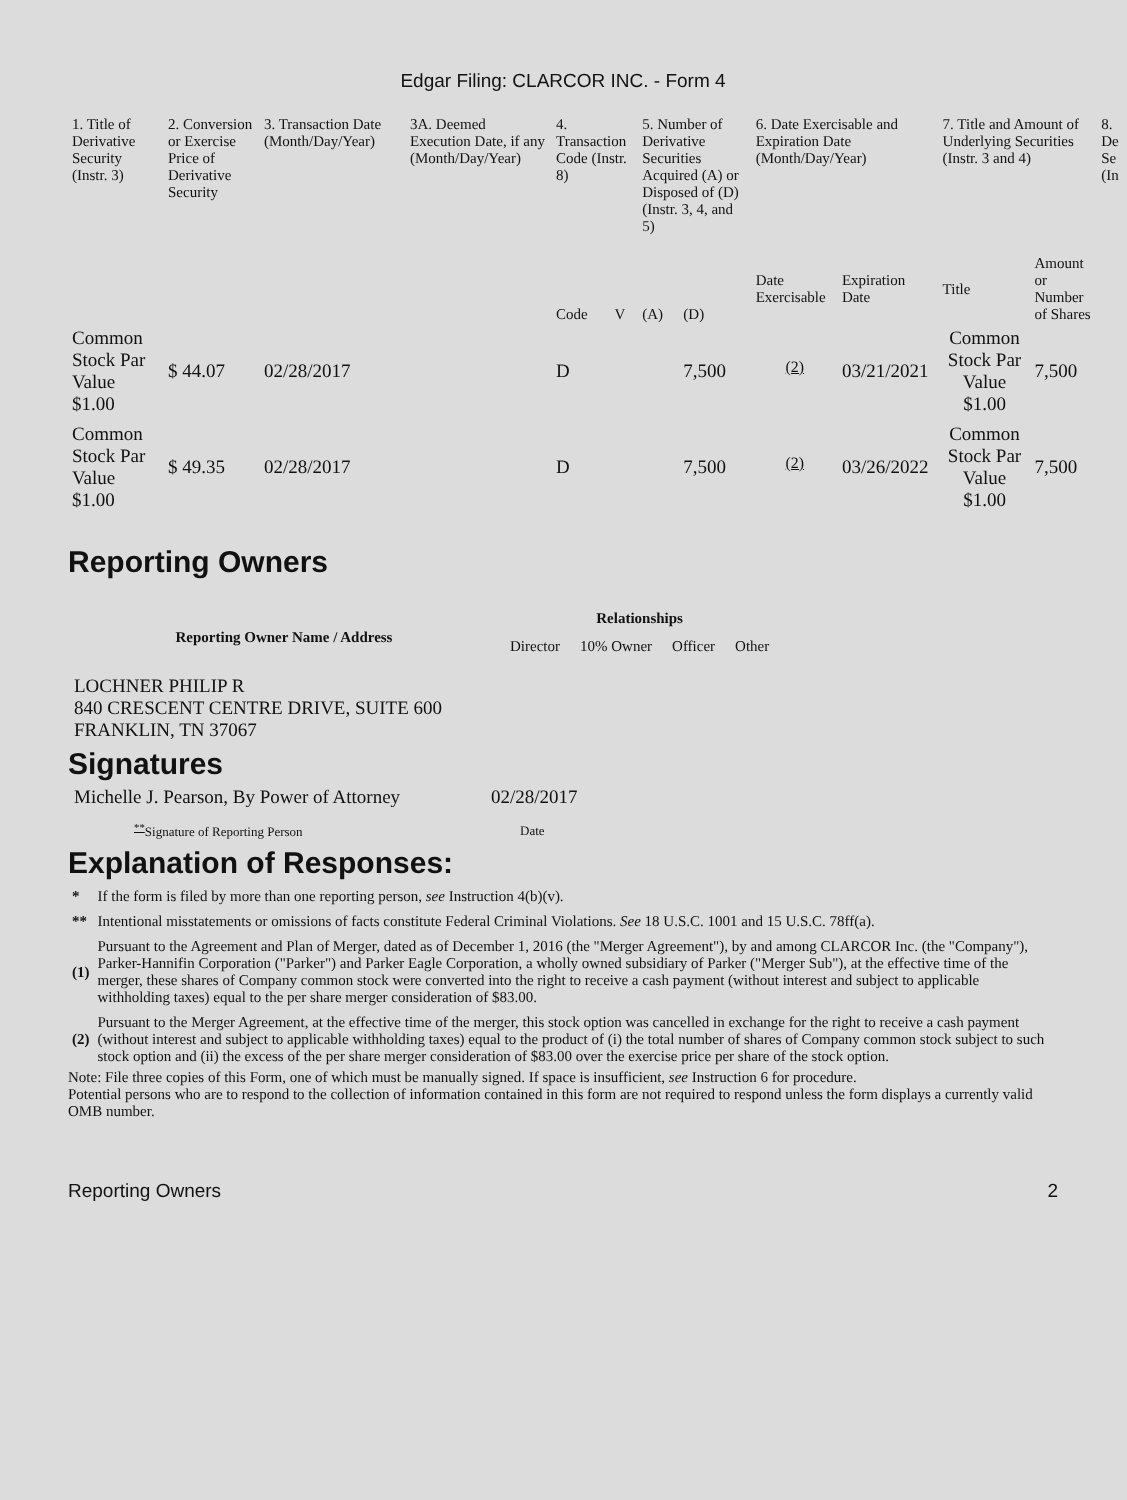Edgar Filing: CLARCOR INC. - Form 4
| 1. Title of Derivative Security (Instr. 3) | 2. Conversion or Exercise Price of Derivative Security | 3. Transaction Date (Month/Day/Year) | 3A. Deemed Execution Date, if any (Month/Day/Year) | 4. Transaction Code (Instr. 8) | | 5. Number of Derivative Securities Acquired (A) or Disposed of (D) (Instr. 3, 4, and 5) | | 6. Date Exercisable and Expiration Date (Month/Day/Year) | | 7. Title and Amount of Underlying Securities (Instr. 3 and 4) | | 8. De Se (In |
| --- | --- | --- | --- | --- | --- | --- | --- | --- | --- | --- | --- | --- |
| | | | | Code | V | (A) | (D) | Date Exercisable | Expiration Date | Title | Amount or Number of Shares | |
| Common Stock Par Value $1.00 | $ 44.07 | 02/28/2017 | | D | | | 7,500 | <sup>(2)</sup> | 03/21/2021 | Common Stock Par Value $1.00 | 7,500 | |
| Common Stock Par Value $1.00 | $ 49.35 | 02/28/2017 | | D | | | 7,500 | <sup>(2)</sup> | 03/26/2022 | Common Stock Par Value $1.00 | 7,500 | |
Reporting Owners
| Reporting Owner Name / Address | Relationships | | | |
| --- | --- | --- | --- | --- |
| | Director | 10% Owner | Officer | Other |
| LOCHNER PHILIP R 840 CRESCENT CENTRE DRIVE, SUITE 600 FRANKLIN, TN 37067 | | | | |
Signatures
| Michelle J. Pearson, By Power of Attorney | 02/28/2017 |
| <sup>**</sup> Signature of Reporting Person | Date |
Explanation of Responses:
| * | If the form is filed by more than one reporting person, see Instruction 4(b)(v). |
| ** | Intentional misstatements or omissions of facts constitute Federal Criminal Violations. See 18 U.S.C. 1001 and 15 U.S.C. 78ff(a). |
| (1) | Pursuant to the Agreement and Plan of Merger, dated as of December 1, 2016 (the "Merger Agreement"), by and among CLARCOR Inc. (the "Company"), Parker-Hannifin Corporation ("Parker") and Parker Eagle Corporation, a wholly owned subsidiary of Parker ("Merger Sub"), at the effective time of the merger, these shares of Company common stock were converted into the right to receive a cash payment (without interest and subject to applicable withholding taxes) equal to the per share merger consideration of $83.00. |
| (2) | Pursuant to the Merger Agreement, at the effective time of the merger, this stock option was cancelled in exchange for the right to receive a cash payment (without interest and subject to applicable withholding taxes) equal to the product of (i) the total number of shares of Company common stock subject to such stock option and (ii) the excess of the per share merger consideration of $83.00 over the exercise price per share of the stock option. |
Note: File three copies of this Form, one of which must be manually signed. If space is insufficient, see Instruction 6 for procedure.
Potential persons who are to respond to the collection of information contained in this form are not required to respond unless the form displays a currently valid OMB number.
Reporting Owners 2